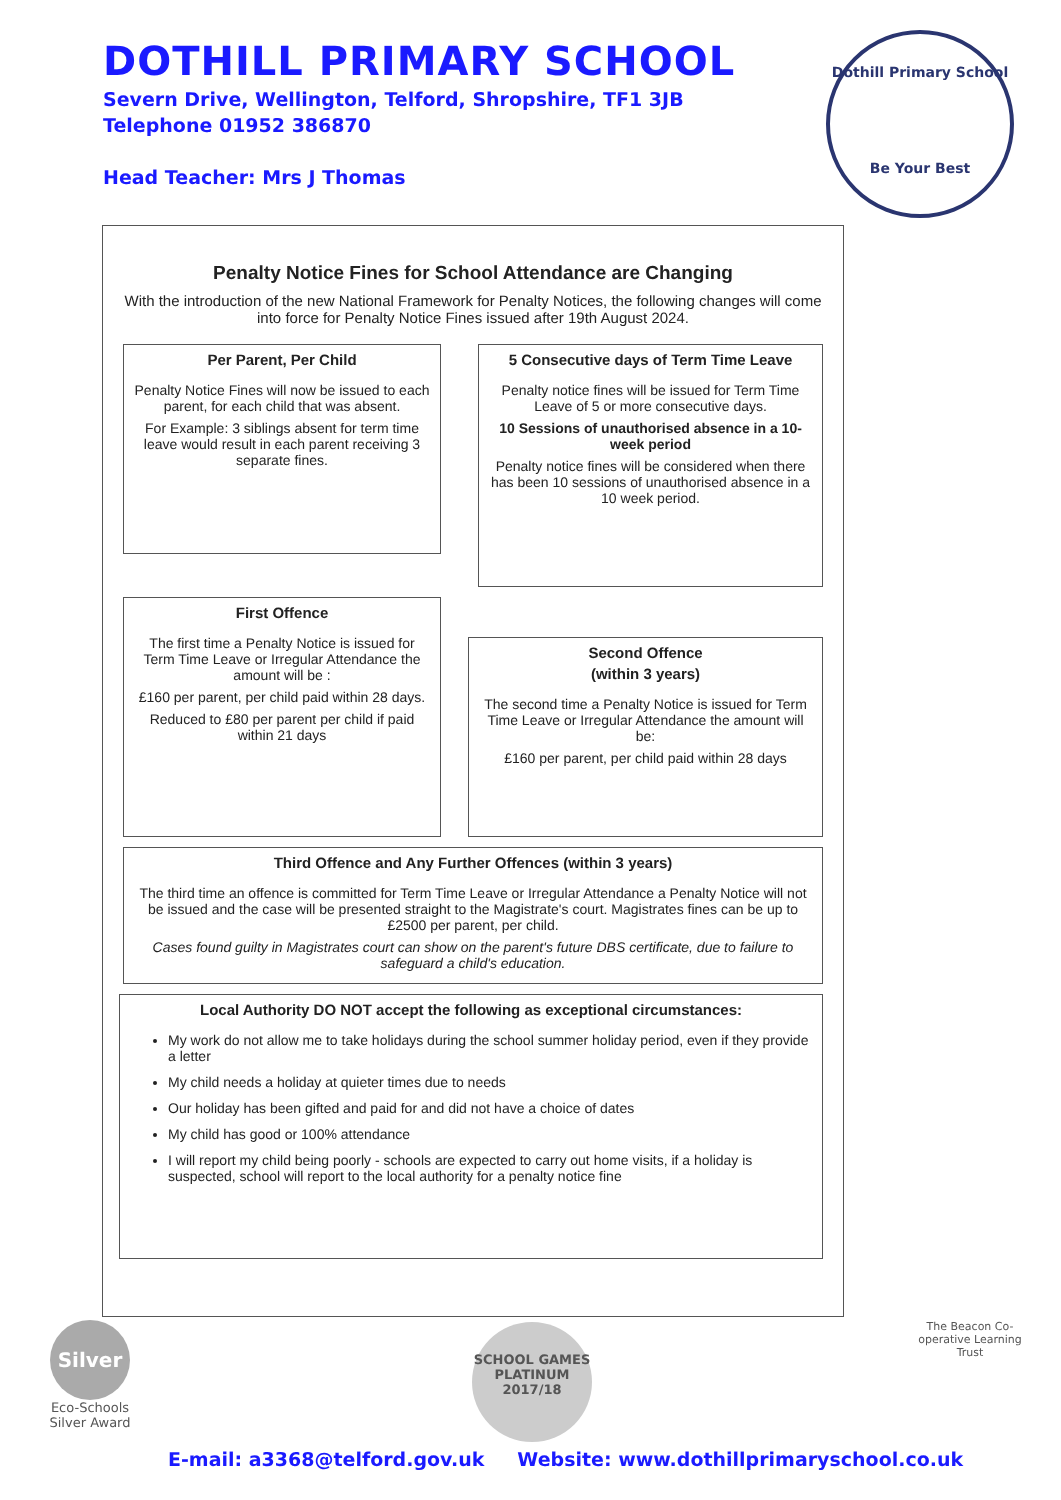DOTHILL PRIMARY SCHOOL
Severn Drive, Wellington, Telford, Shropshire, TF1 3JB
Telephone 01952 386870
Head Teacher: Mrs J Thomas
Dothill Primary School
Be Your Best
Penalty Notice Fines for School Attendance are Changing
With the introduction of the new National Framework for Penalty Notices, the following changes will come into force for Penalty Notice Fines issued after 19th August 2024.
Per Parent, Per Child
Penalty Notice Fines will now be issued to each parent, for each child that was absent.
For Example: 3 siblings absent for term time leave would result in each parent receiving 3 separate fines.
5 Consecutive days of Term Time Leave
Penalty notice fines will be issued for Term Time Leave of 5 or more consecutive days.
10 Sessions of unauthorised absence in a 10- week period
Penalty notice fines will be considered when there has been 10 sessions of unauthorised absence in a 10 week period.
First Offence
The first time a Penalty Notice is issued for Term Time Leave or Irregular Attendance the amount will be :
£160 per parent, per child paid within 28 days.
Reduced to £80 per parent per child if paid within 21 days
Second Offence
(within 3 years)
The second time a Penalty Notice is issued for Term Time Leave or Irregular Attendance the amount will be:
£160 per parent, per child paid within 28 days
Third Offence and Any Further Offences (within 3 years)
The third time an offence is committed for Term Time Leave or Irregular Attendance a Penalty Notice will not be issued and the case will be presented straight to the Magistrate's court. Magistrates fines can be up to £2500 per parent, per child.
Cases found guilty in Magistrates court can show on the parent's future DBS certificate, due to failure to safeguard a child's education.
Local Authority DO NOT accept the following as exceptional circumstances:
My work do not allow me to take holidays during the school summer holiday period, even if they provide a letter
My child needs a holiday at quieter times due to needs
Our holiday has been gifted and paid for and did not have a choice of dates
My child has good or 100% attendance
I will report my child being poorly - schools are expected to carry out home visits, if a holiday is suspected, school will report to the local authority for a penalty notice fine
Silver
Eco-Schools
Silver Award
SCHOOL GAMES
PLATINUM
2017/18
The Beacon Co-operative Learning Trust
E-mail: a3368@telford.gov.uk Website: www.dothillprimaryschool.co.uk